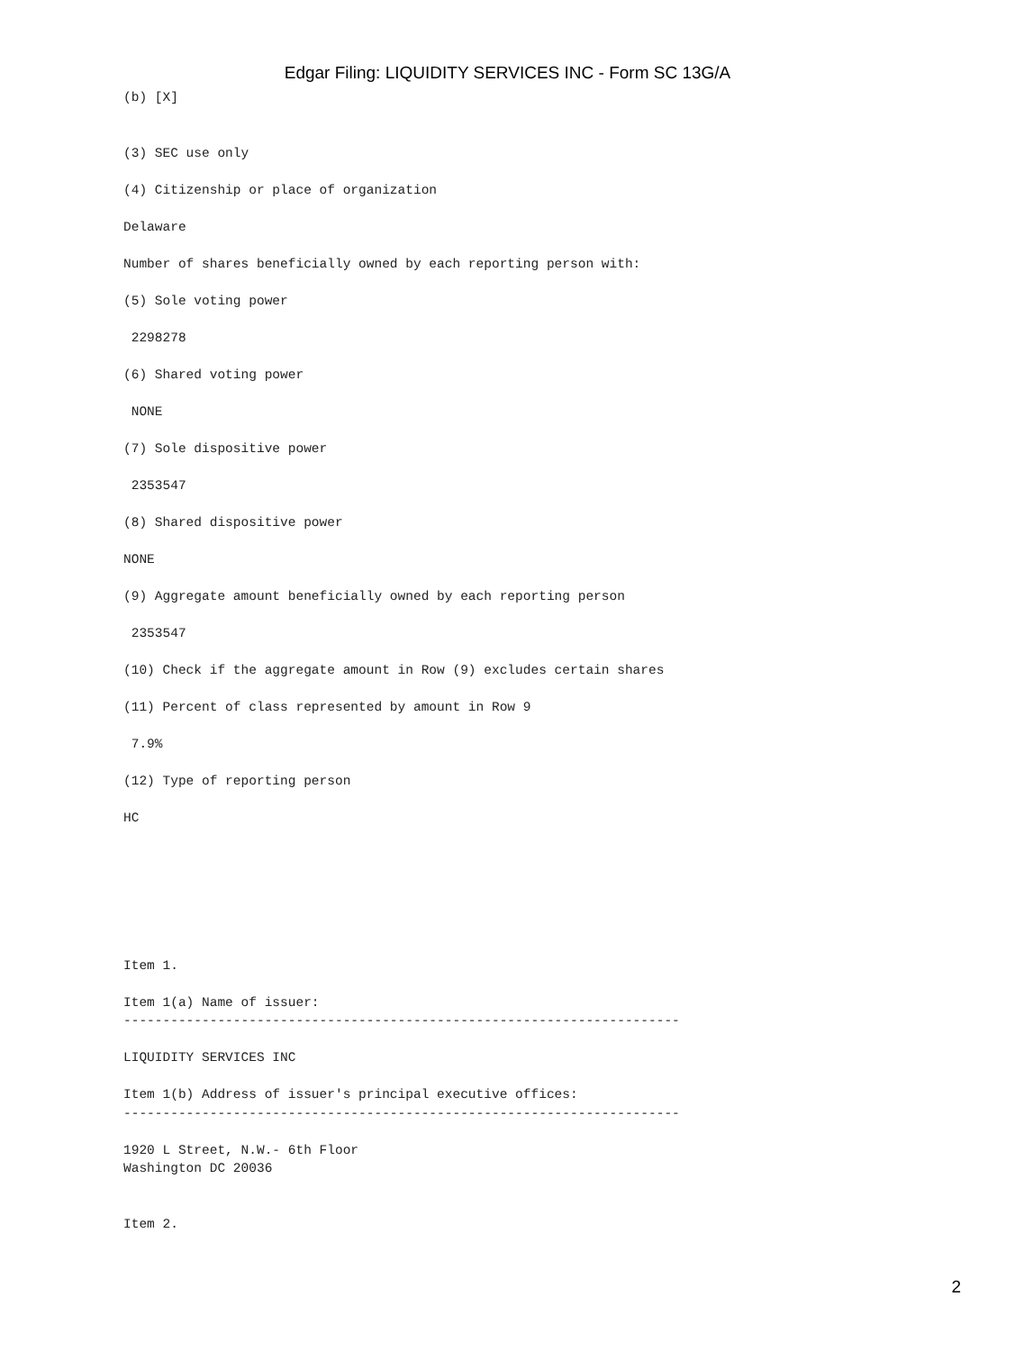Edgar Filing: LIQUIDITY SERVICES INC - Form SC 13G/A
(b) [X]


(3) SEC use only

(4) Citizenship or place of organization

Delaware

Number of shares beneficially owned by each reporting person with:

(5) Sole voting power

 2298278

(6) Shared voting power

 NONE

(7) Sole dispositive power

 2353547

(8) Shared dispositive power

NONE

(9) Aggregate amount beneficially owned by each reporting person

 2353547

(10) Check if the aggregate amount in Row (9) excludes certain shares

(11) Percent of class represented by amount in Row 9

 7.9%

(12) Type of reporting person

HC







Item 1.

Item 1(a) Name of issuer:
-----------------------------------------------------------------------

LIQUIDITY SERVICES INC

Item 1(b) Address of issuer's principal executive offices:
-----------------------------------------------------------------------

1920 L Street, N.W.- 6th Floor
Washington DC 20036


Item 2.
2